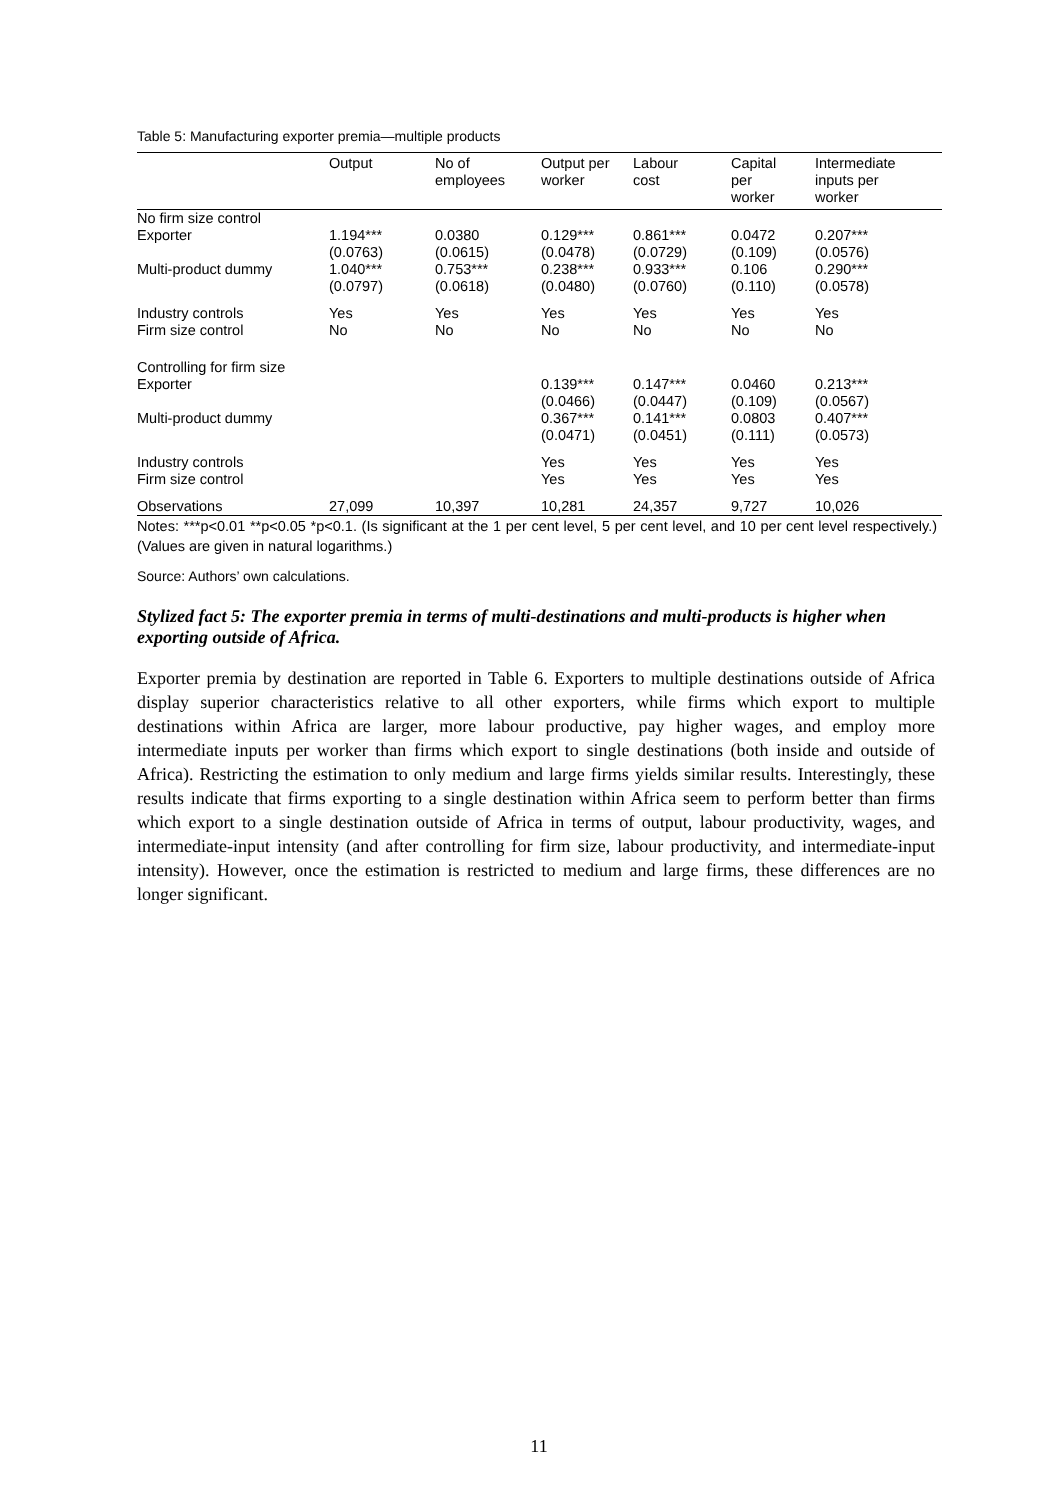Table 5: Manufacturing exporter premia—multiple products
| | Output | No of employees | Output per worker | Labour cost | Capital per worker | Intermediate inputs per worker |
| --- | --- | --- | --- | --- | --- | --- |
| No firm size control | | | | | | |
| Exporter | 1.194*** (0.0763) | 0.0380 (0.0615) | 0.129*** (0.0478) | 0.861*** (0.0729) | 0.0472 (0.109) | 0.207*** (0.0576) |
| Multi-product dummy | 1.040*** (0.0797) | 0.753*** (0.0618) | 0.238*** (0.0480) | 0.933*** (0.0760) | 0.106 (0.110) | 0.290*** (0.0578) |
| Industry controls Firm size control | Yes No | Yes No | Yes No | Yes No | Yes No | Yes No |
| Controlling for firm size Exporter | | | 0.139*** (0.0466) | 0.147*** (0.0447) | 0.0460 (0.109) | 0.213*** (0.0567) |
| Multi-product dummy | | | 0.367*** (0.0471) | 0.141*** (0.0451) | 0.0803 (0.111) | 0.407*** (0.0573) |
| Industry controls Firm size control | | | Yes Yes | Yes Yes | Yes Yes | Yes Yes |
| Observations | 27,099 | 10,397 | 10,281 | 24,357 | 9,727 | 10,026 |
Notes: ***p<0.01 **p<0.05 *p<0.1. (Is significant at the 1 per cent level, 5 per cent level, and 10 per cent level respectively.) (Values are given in natural logarithms.)
Source: Authors’ own calculations.
Stylized fact 5: The exporter premia in terms of multi-destinations and multi-products is higher when exporting outside of Africa.
Exporter premia by destination are reported in Table 6. Exporters to multiple destinations outside of Africa display superior characteristics relative to all other exporters, while firms which export to multiple destinations within Africa are larger, more labour productive, pay higher wages, and employ more intermediate inputs per worker than firms which export to single destinations (both inside and outside of Africa). Restricting the estimation to only medium and large firms yields similar results. Interestingly, these results indicate that firms exporting to a single destination within Africa seem to perform better than firms which export to a single destination outside of Africa in terms of output, labour productivity, wages, and intermediate-input intensity (and after controlling for firm size, labour productivity, and intermediate-input intensity). However, once the estimation is restricted to medium and large firms, these differences are no longer significant.
11